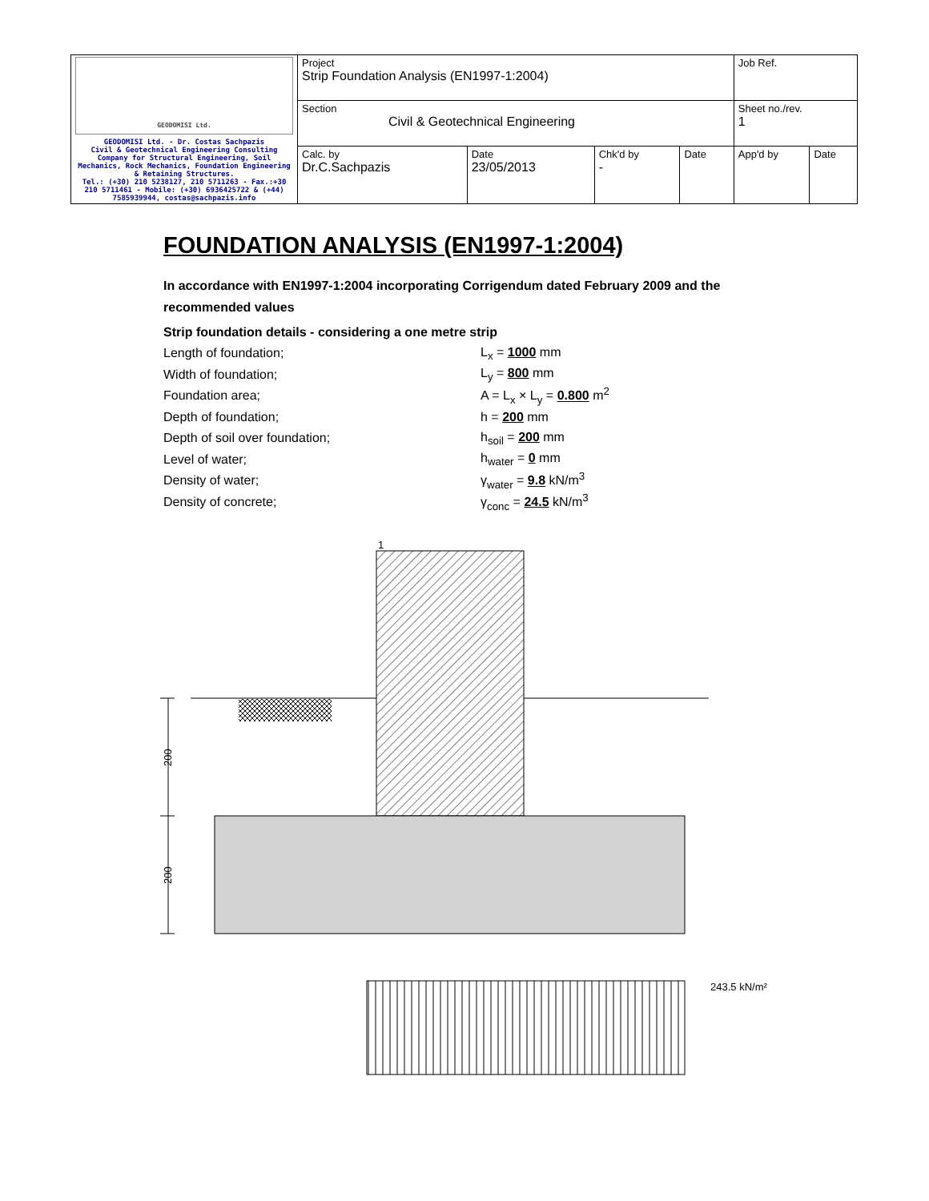| GEODOMISI Ltd. GEODOMISI Ltd. - Dr. Costas Sachpazis Civil & Geotechnical Engineering Consulting Company for Structural Engineering, Soil Mechanics, Rock Mechanics, Foundation Engineering & Retaining Structures. Tel.: (+30) 210 5238127, 210 5711263 - Fax.:+30 210 5711461 - Mobile: (+30) 6936425722 & (+44) 7585939944, costas@sachpazis.info | Project Strip Foundation Analysis (EN1997-1:2004) | | | | Job Ref. | |
| | Section Civil & Geotechnical Engineering | | | | Sheet no./rev. 1 | |
| | Calc. by Dr.C.Sachpazis | Date 23/05/2013 | Chk'd by - | Date | App'd by | Date |
FOUNDATION ANALYSIS (EN1997-1:2004)
In accordance with EN1997-1:2004 incorporating Corrigendum dated February 2009 and the recommended values
Strip foundation details - considering a one metre strip
Length of foundation; L<sub>x</sub> = 1000 mm
Width of foundation; L<sub>y</sub> = 800 mm
Foundation area; A = L<sub>x</sub> × L<sub>y</sub> = 0.800 m<sup>2</sup>
Depth of foundation; h = 200 mm
Depth of soil over foundation; h<sub>soil</sub> = 200 mm
Level of water; h<sub>water</sub> = 0 mm
Density of water; γ<sub>water</sub> = 9.8 kN/m<sup>3</sup>
Density of concrete; γ<sub>conc</sub> = 24.5 kN/m<sup>3</sup>
1
200
200
243.5 kN/m²